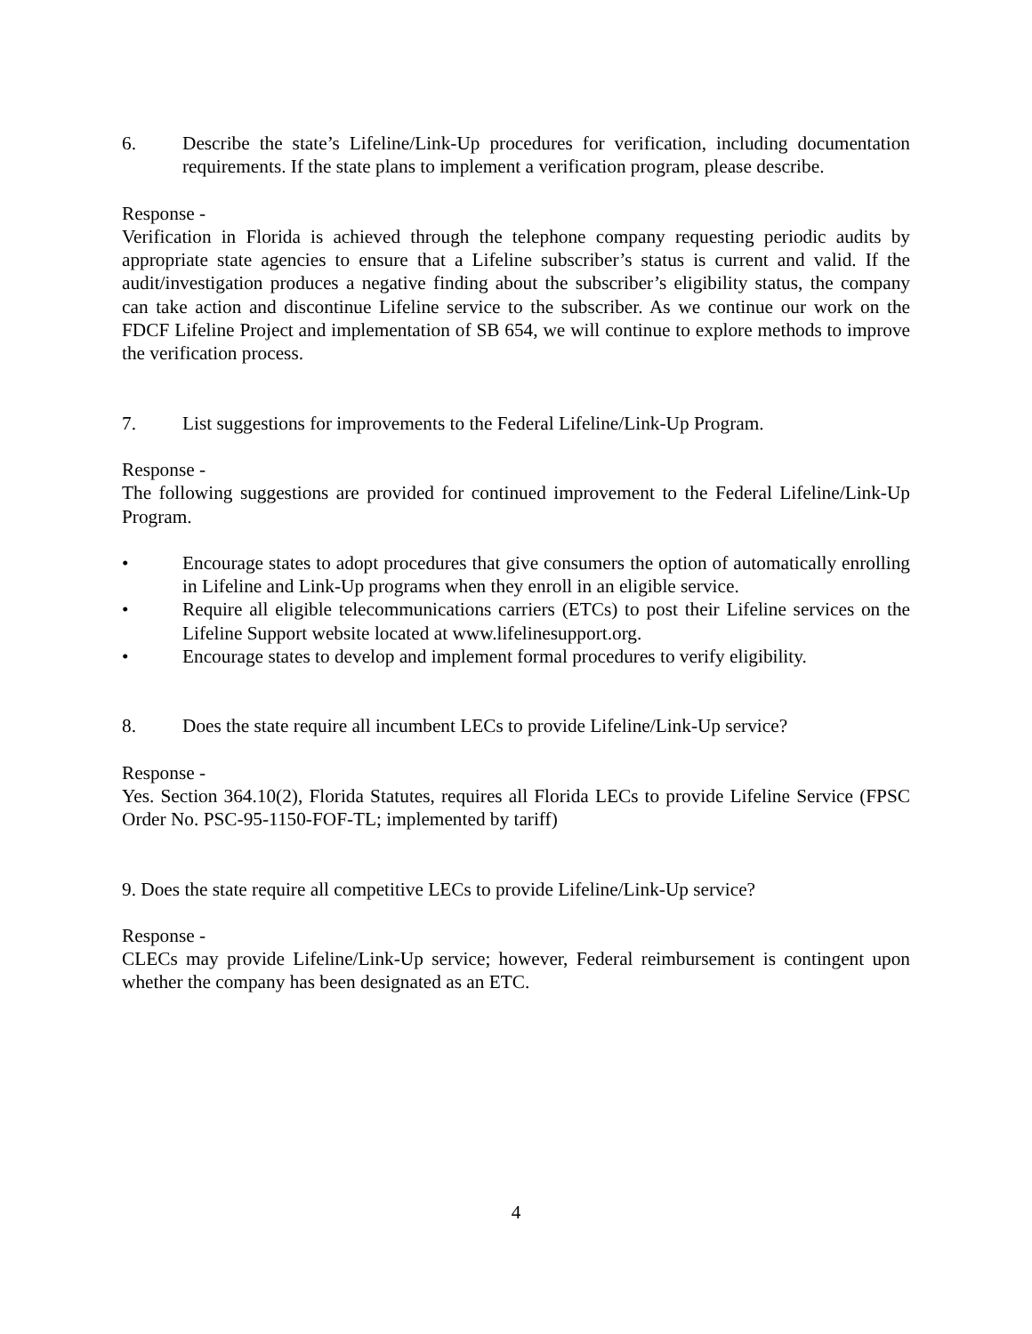6. Describe the state’s Lifeline/Link-Up procedures for verification, including documentation requirements. If the state plans to implement a verification program, please describe.
Response -
Verification in Florida is achieved through the telephone company requesting periodic audits by appropriate state agencies to ensure that a Lifeline subscriber’s status is current and valid. If the audit/investigation produces a negative finding about the subscriber’s eligibility status, the company can take action and discontinue Lifeline service to the subscriber. As we continue our work on the FDCF Lifeline Project and implementation of SB 654, we will continue to explore methods to improve the verification process.
7. List suggestions for improvements to the Federal Lifeline/Link-Up Program.
Response -
The following suggestions are provided for continued improvement to the Federal Lifeline/Link-Up Program.
• Encourage states to adopt procedures that give consumers the option of automatically enrolling in Lifeline and Link-Up programs when they enroll in an eligible service.
• Require all eligible telecommunications carriers (ETCs) to post their Lifeline services on the Lifeline Support website located at www.lifelinesupport.org.
• Encourage states to develop and implement formal procedures to verify eligibility.
8. Does the state require all incumbent LECs to provide Lifeline/Link-Up service?
Response -
Yes. Section 364.10(2), Florida Statutes, requires all Florida LECs to provide Lifeline Service (FPSC Order No. PSC-95-1150-FOF-TL; implemented by tariff)
9. Does the state require all competitive LECs to provide Lifeline/Link-Up service?
Response -
CLECs may provide Lifeline/Link-Up service; however, Federal reimbursement is contingent upon whether the company has been designated as an ETC.
4